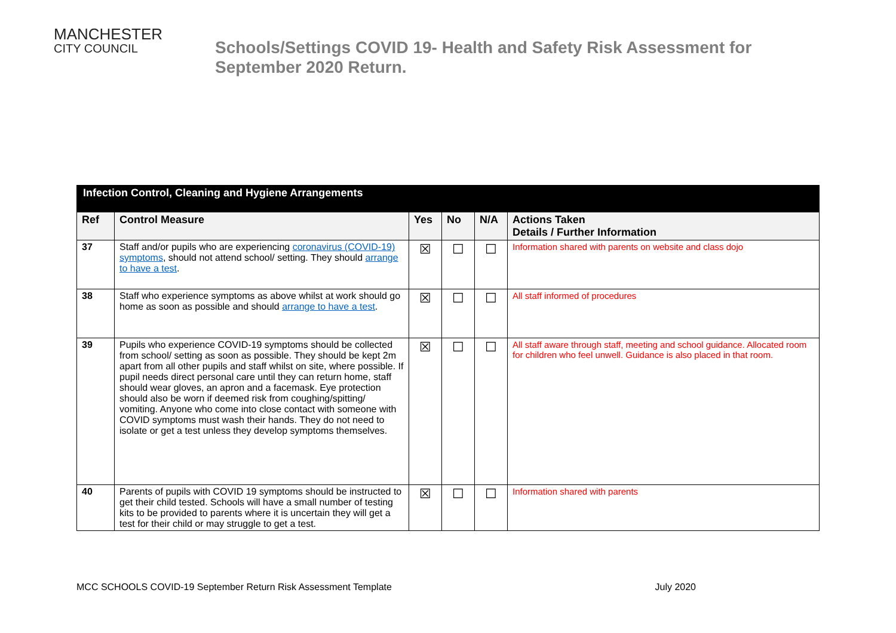MANCHESTER
CITY COUNCIL
Schools/Settings COVID 19- Health and Safety Risk Assessment for
September 2020 Return.
| Infection Control, Cleaning and Hygiene Arrangements | | | | | |
| Ref | Control Measure | Yes | No | N/A | Actions Taken Details / Further Information |
| 37 | Staff and/or pupils who are experiencing coronavirus (COVID-19) symptoms , should not attend school/ setting. They should arrange to have a test . | ☒ | ☐ | ☐ | Information shared with parents on website and class dojo |
| 38 | Staff who experience symptoms as above whilst at work should go home as soon as possible and should arrange to have a test . | ☒ | ☐ | ☐ | All staff informed of procedures |
| 39 | Pupils who experience COVID-19 symptoms should be collected from school/ setting as soon as possible. They should be kept 2m apart from all other pupils and staff whilst on site, where possible. If pupil needs direct personal care until they can return home, staff should wear gloves, an apron and a facemask. Eye protection should also be worn if deemed risk from coughing/spitting/ vomiting. Anyone who come into close contact with someone with COVID symptoms must wash their hands. They do not need to isolate or get a test unless they develop symptoms themselves. | ☒ | ☐ | ☐ | All staff aware through staff, meeting and school guidance. Allocated room for children who feel unwell. Guidance is also placed in that room. |
| 40 | Parents of pupils with COVID 19 symptoms should be instructed to get their child tested. Schools will have a small number of testing kits to be provided to parents where it is uncertain they will get a test for their child or may struggle to get a test. | ☒ | ☐ | ☐ | Information shared with parents |
MCC SCHOOLS COVID-19 September Return Risk Assessment Template July 2020